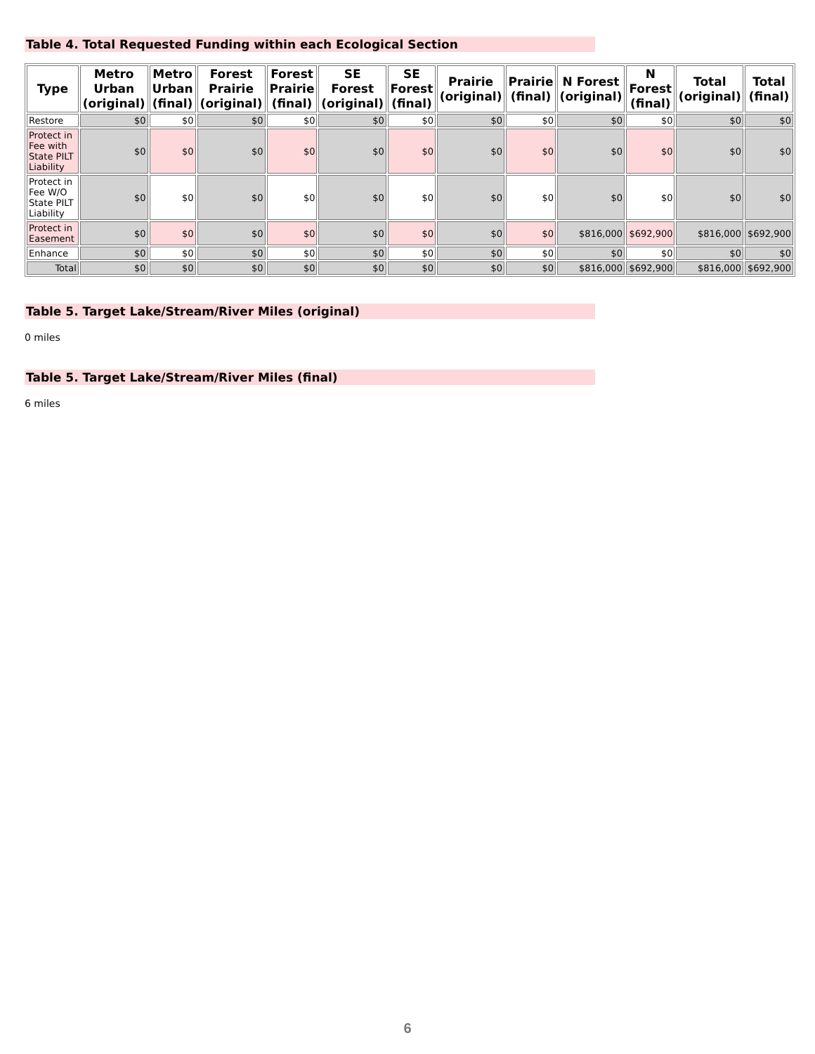Table 4. Total Requested Funding within each Ecological Section
| Type | Metro Urban (original) | Metro Urban (final) | Forest Prairie (original) | Forest Prairie (final) | SE Forest (original) | SE Forest (final) | Prairie (original) | Prairie (final) | N Forest (original) | N Forest (final) | Total (original) | Total (final) |
| --- | --- | --- | --- | --- | --- | --- | --- | --- | --- | --- | --- | --- |
| Restore | $0 | $0 | $0 | $0 | $0 | $0 | $0 | $0 | $0 | $0 | $0 | $0 |
| Protect in Fee with State PILT Liability | $0 | $0 | $0 | $0 | $0 | $0 | $0 | $0 | $0 | $0 | $0 | $0 |
| Protect in Fee W/O State PILT Liability | $0 | $0 | $0 | $0 | $0 | $0 | $0 | $0 | $0 | $0 | $0 | $0 |
| Protect in Easement | $0 | $0 | $0 | $0 | $0 | $0 | $0 | $0 | $816,000 | $692,900 | $816,000 | $692,900 |
| Enhance | $0 | $0 | $0 | $0 | $0 | $0 | $0 | $0 | $0 | $0 | $0 | $0 |
| Total | $0 | $0 | $0 | $0 | $0 | $0 | $0 | $0 | $816,000 | $692,900 | $816,000 | $692,900 |
Table 5. Target Lake/Stream/River Miles (original)
0 miles
Table 5. Target Lake/Stream/River Miles (final)
6 miles
6